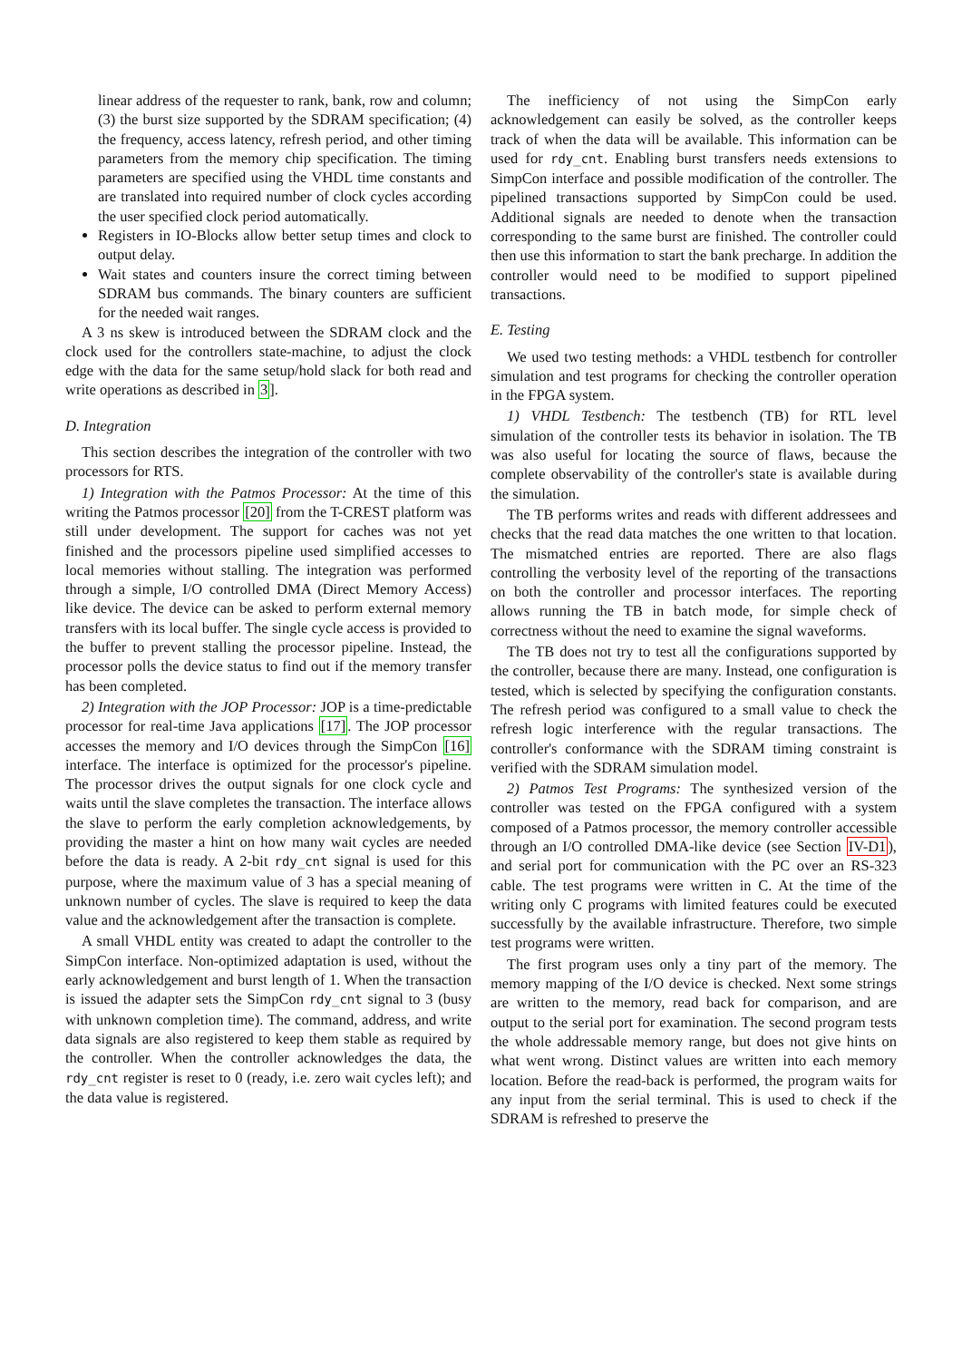linear address of the requester to rank, bank, row and column; (3) the burst size supported by the SDRAM specification; (4) the frequency, access latency, refresh period, and other timing parameters from the memory chip specification. The timing parameters are specified using the VHDL time constants and are translated into required number of clock cycles according the user specified clock period automatically.
Registers in IO-Blocks allow better setup times and clock to output delay.
Wait states and counters insure the correct timing between SDRAM bus commands. The binary counters are sufficient for the needed wait ranges.
A 3 ns skew is introduced between the SDRAM clock and the clock used for the controllers state-machine, to adjust the clock edge with the data for the same setup/hold slack for both read and write operations as described in 3].
D. Integration
This section describes the integration of the controller with two processors for RTS.
1) Integration with the Patmos Processor: At the time of this writing the Patmos processor [20] from the T-CREST platform was still under development. The support for caches was not yet finished and the processors pipeline used simplified accesses to local memories without stalling. The integration was performed through a simple, I/O controlled DMA (Direct Memory Access) like device. The device can be asked to perform external memory transfers with its local buffer. The single cycle access is provided to the buffer to prevent stalling the processor pipeline. Instead, the processor polls the device status to find out if the memory transfer has been completed.
2) Integration with the JOP Processor: JOP is a time-predictable processor for real-time Java applications [17]. The JOP processor accesses the memory and I/O devices through the SimpCon [16] interface. The interface is optimized for the processor's pipeline. The processor drives the output signals for one clock cycle and waits until the slave completes the transaction. The interface allows the slave to perform the early completion acknowledgements, by providing the master a hint on how many wait cycles are needed before the data is ready. A 2-bit rdy_cnt signal is used for this purpose, where the maximum value of 3 has a special meaning of unknown number of cycles. The slave is required to keep the data value and the acknowledgement after the transaction is complete.
A small VHDL entity was created to adapt the controller to the SimpCon interface. Non-optimized adaptation is used, without the early acknowledgement and burst length of 1. When the transaction is issued the adapter sets the SimpCon rdy_cnt signal to 3 (busy with unknown completion time). The command, address, and write data signals are also registered to keep them stable as required by the controller. When the controller acknowledges the data, the rdy_cnt register is reset to 0 (ready, i.e. zero wait cycles left); and the data value is registered.
The inefficiency of not using the SimpCon early acknowledgement can easily be solved, as the controller keeps track of when the data will be available. This information can be used for rdy_cnt. Enabling burst transfers needs extensions to SimpCon interface and possible modification of the controller. The pipelined transactions supported by SimpCon could be used. Additional signals are needed to denote when the transaction corresponding to the same burst are finished. The controller could then use this information to start the bank precharge. In addition the controller would need to be modified to support pipelined transactions.
E. Testing
We used two testing methods: a VHDL testbench for controller simulation and test programs for checking the controller operation in the FPGA system.
1) VHDL Testbench: The testbench (TB) for RTL level simulation of the controller tests its behavior in isolation. The TB was also useful for locating the source of flaws, because the complete observability of the controller's state is available during the simulation.
The TB performs writes and reads with different addressees and checks that the read data matches the one written to that location. The mismatched entries are reported. There are also flags controlling the verbosity level of the reporting of the transactions on both the controller and processor interfaces. The reporting allows running the TB in batch mode, for simple check of correctness without the need to examine the signal waveforms.
The TB does not try to test all the configurations supported by the controller, because there are many. Instead, one configuration is tested, which is selected by specifying the configuration constants. The refresh period was configured to a small value to check the refresh logic interference with the regular transactions. The controller's conformance with the SDRAM timing constraint is verified with the SDRAM simulation model.
2) Patmos Test Programs: The synthesized version of the controller was tested on the FPGA configured with a system composed of a Patmos processor, the memory controller accessible through an I/O controlled DMA-like device (see Section IV-D1), and serial port for communication with the PC over an RS-323 cable. The test programs were written in C. At the time of the writing only C programs with limited features could be executed successfully by the available infrastructure. Therefore, two simple test programs were written.
The first program uses only a tiny part of the memory. The memory mapping of the I/O device is checked. Next some strings are written to the memory, read back for comparison, and are output to the serial port for examination. The second program tests the whole addressable memory range, but does not give hints on what went wrong. Distinct values are written into each memory location. Before the read-back is performed, the program waits for any input from the serial terminal. This is used to check if the SDRAM is refreshed to preserve the